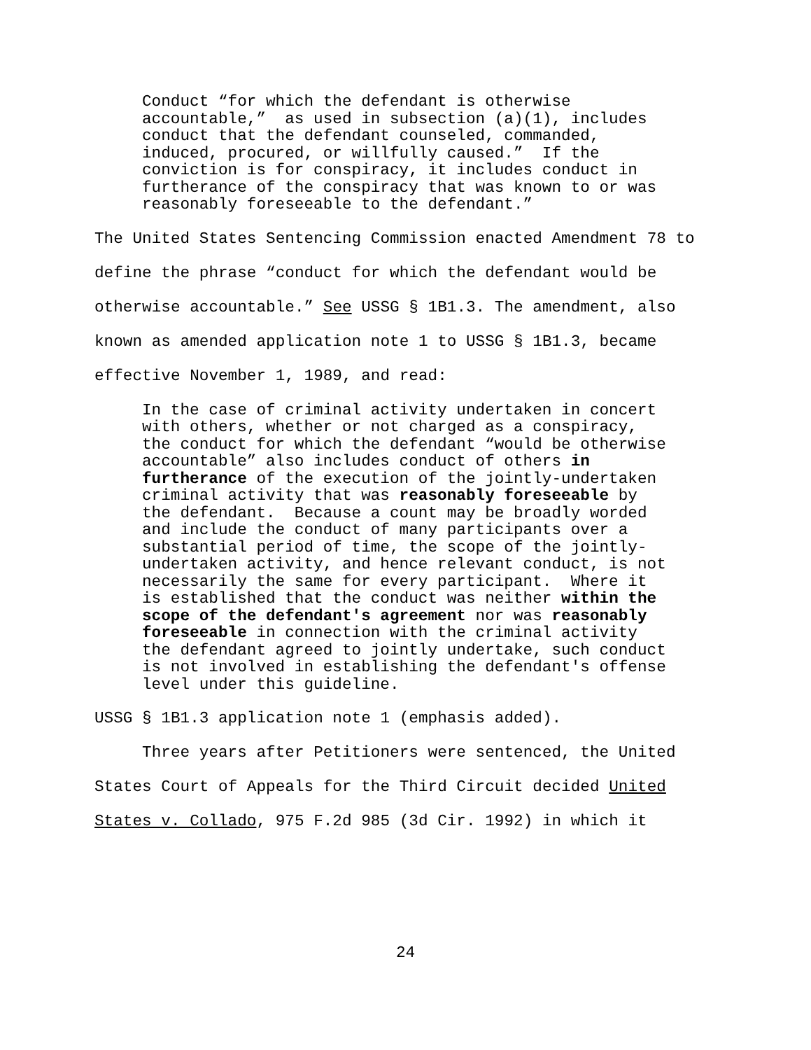Conduct “for which the defendant is otherwise accountable,” as used in subsection (a)(1), includes conduct that the defendant counseled, commanded, induced, procured, or willfully caused.” If the conviction is for conspiracy, it includes conduct in furtherance of the conspiracy that was known to or was reasonably foreseeable to the defendant.”
The United States Sentencing Commission enacted Amendment 78 to
define the phrase “conduct for which the defendant would be
otherwise accountable.” See USSG § 1B1.3. The amendment, also
known as amended application note 1 to USSG § 1B1.3, became
effective November 1, 1989, and read:
In the case of criminal activity undertaken in concert with others, whether or not charged as a conspiracy, the conduct for which the defendant “would be otherwise accountable” also includes conduct of others in furtherance of the execution of the jointly-undertaken criminal activity that was reasonably foreseeable by the defendant. Because a count may be broadly worded and include the conduct of many participants over a substantial period of time, the scope of the jointly- undertaken activity, and hence relevant conduct, is not necessarily the same for every participant. Where it is established that the conduct was neither within the scope of the defendant's agreement nor was reasonably foreseeable in connection with the criminal activity the defendant agreed to jointly undertake, such conduct is not involved in establishing the defendant's offense level under this guideline.
USSG § 1B1.3 application note 1 (emphasis added).
Three years after Petitioners were sentenced, the United
States Court of Appeals for the Third Circuit decided United
States v. Collado, 975 F.2d 985 (3d Cir. 1992) in which it
24